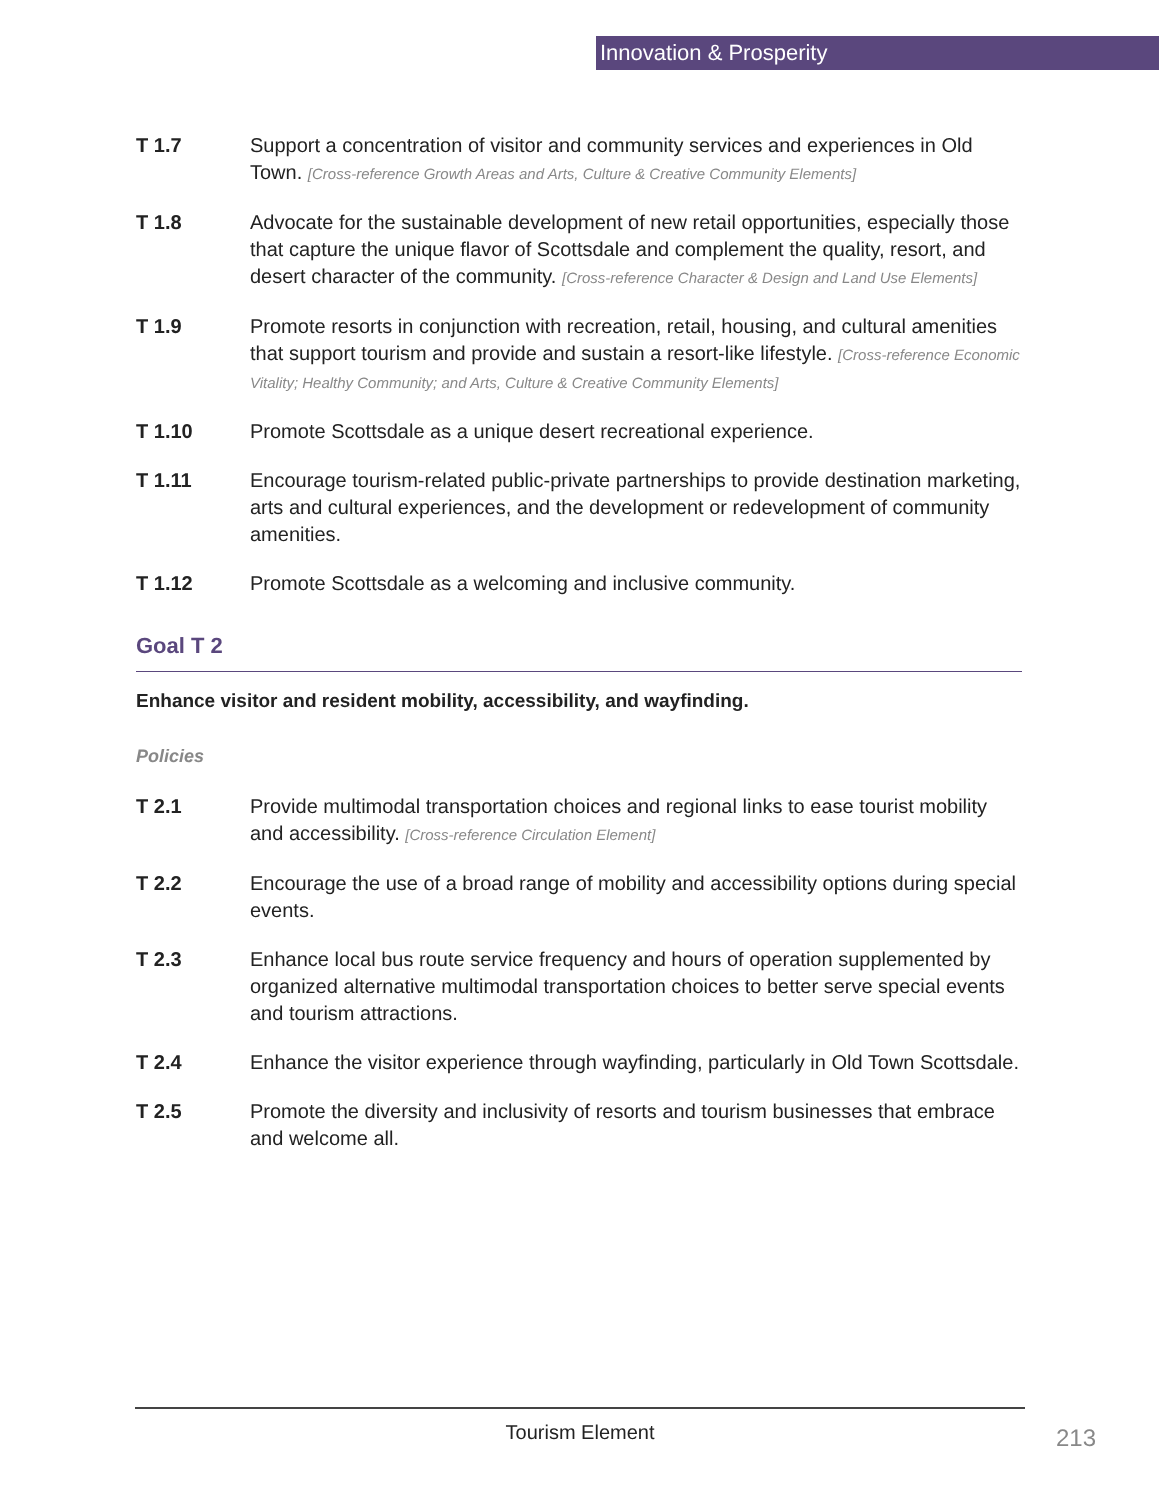Innovation & Prosperity
T 1.7 Support a concentration of visitor and community services and experiences in Old Town. [Cross-reference Growth Areas and Arts, Culture & Creative Community Elements]
T 1.8 Advocate for the sustainable development of new retail opportunities, especially those that capture the unique flavor of Scottsdale and complement the quality, resort, and desert character of the community. [Cross-reference Character & Design and Land Use Elements]
T 1.9 Promote resorts in conjunction with recreation, retail, housing, and cultural amenities that support tourism and provide and sustain a resort-like lifestyle. [Cross-reference Economic Vitality; Healthy Community; and Arts, Culture & Creative Community Elements]
T 1.10 Promote Scottsdale as a unique desert recreational experience.
T 1.11 Encourage tourism-related public-private partnerships to provide destination marketing, arts and cultural experiences, and the development or redevelopment of community amenities.
T 1.12 Promote Scottsdale as a welcoming and inclusive community.
Goal T 2
Enhance visitor and resident mobility, accessibility, and wayfinding.
Policies
T 2.1 Provide multimodal transportation choices and regional links to ease tourist mobility and accessibility. [Cross-reference Circulation Element]
T 2.2 Encourage the use of a broad range of mobility and accessibility options during special events.
T 2.3 Enhance local bus route service frequency and hours of operation supplemented by organized alternative multimodal transportation choices to better serve special events and tourism attractions.
T 2.4 Enhance the visitor experience through wayfinding, particularly in Old Town Scottsdale.
T 2.5 Promote the diversity and inclusivity of resorts and tourism businesses that embrace and welcome all.
Tourism Element
213